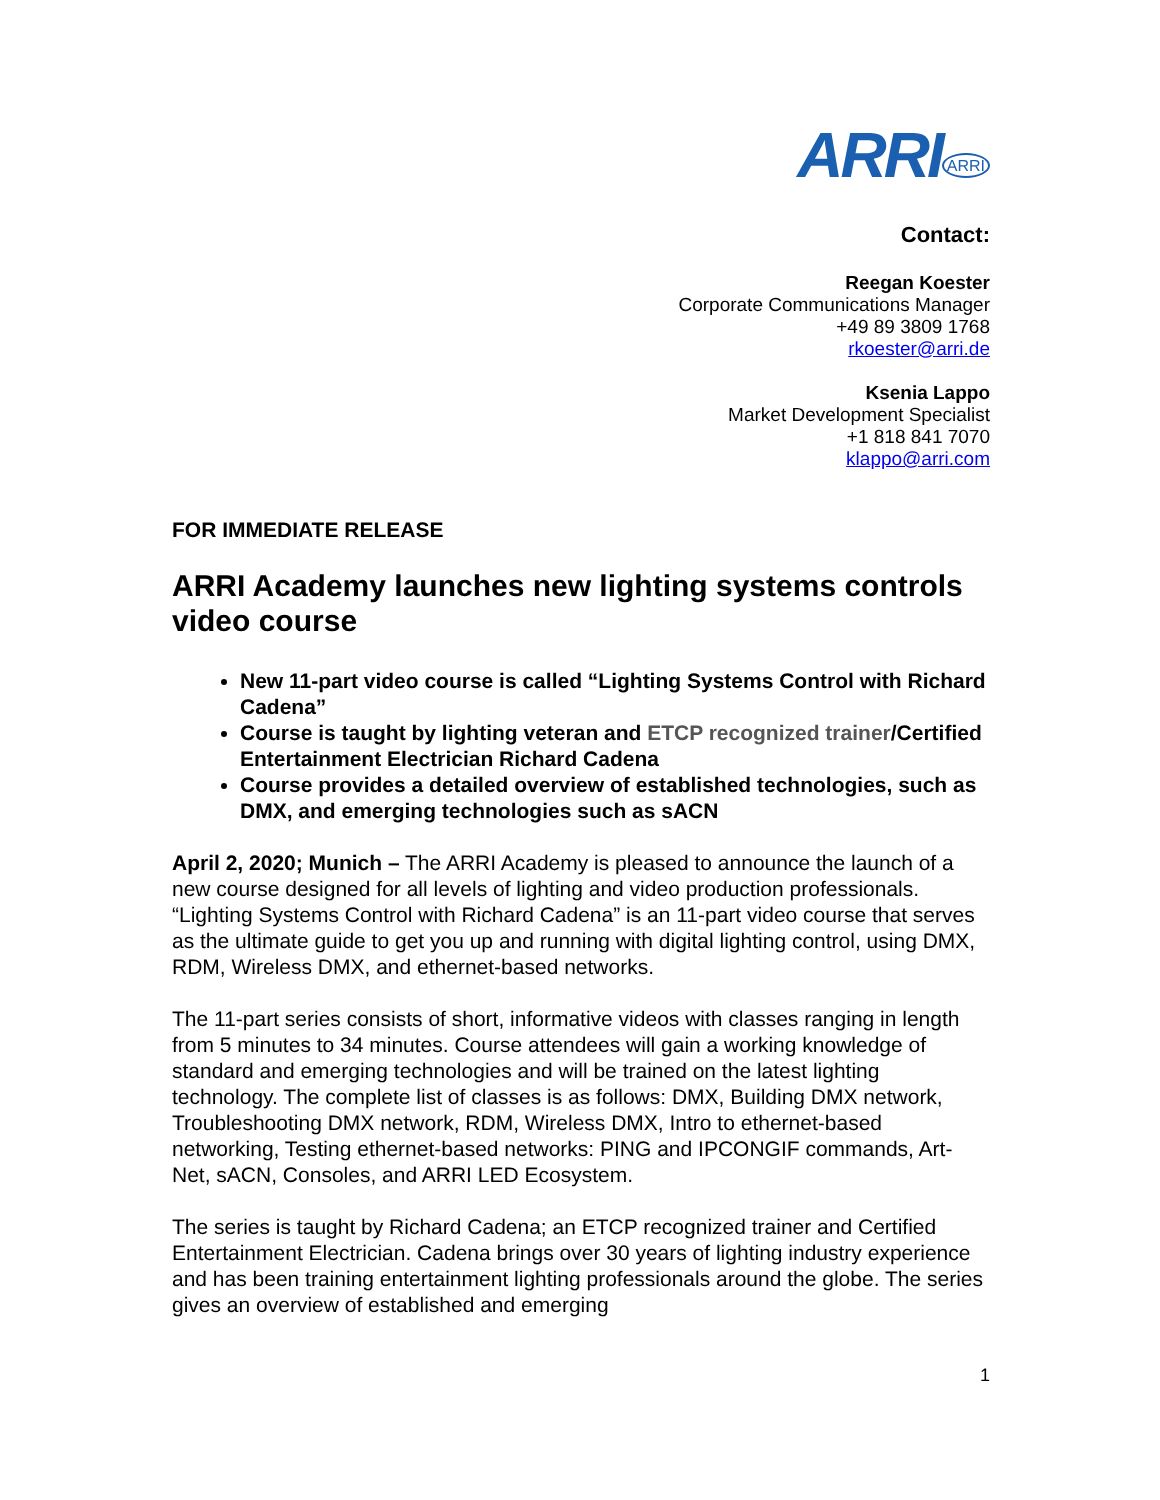ARRI<sup>ARRI</sup>
Contact:
Reegan Koester
Corporate Communications Manager
+49 89 3809 1768
rkoester@arri.de
Ksenia Lappo
Market Development Specialist
+1 818 841 7070
klappo@arri.com
FOR IMMEDIATE RELEASE
ARRI Academy launches new lighting systems controls video course
New 11-part video course is called “Lighting Systems Control with Richard Cadena”
Course is taught by lighting veteran and ETCP recognized trainer/Certified Entertainment Electrician Richard Cadena
Course provides a detailed overview of established technologies, such as DMX, and emerging technologies such as sACN
April 2, 2020; Munich – The ARRI Academy is pleased to announce the launch of a new course designed for all levels of lighting and video production professionals. “Lighting Systems Control with Richard Cadena” is an 11-part video course that serves as the ultimate guide to get you up and running with digital lighting control, using DMX, RDM, Wireless DMX, and ethernet-based networks.
The 11-part series consists of short, informative videos with classes ranging in length from 5 minutes to 34 minutes. Course attendees will gain a working knowledge of standard and emerging technologies and will be trained on the latest lighting technology. The complete list of classes is as follows: DMX, Building DMX network, Troubleshooting DMX network, RDM, Wireless DMX, Intro to ethernet-based networking, Testing ethernet-based networks: PING and IPCONGIF commands, Art-Net, sACN, Consoles, and ARRI LED Ecosystem.
The series is taught by Richard Cadena; an ETCP recognized trainer and Certified Entertainment Electrician. Cadena brings over 30 years of lighting industry experience and has been training entertainment lighting professionals around the globe. The series gives an overview of established and emerging
1